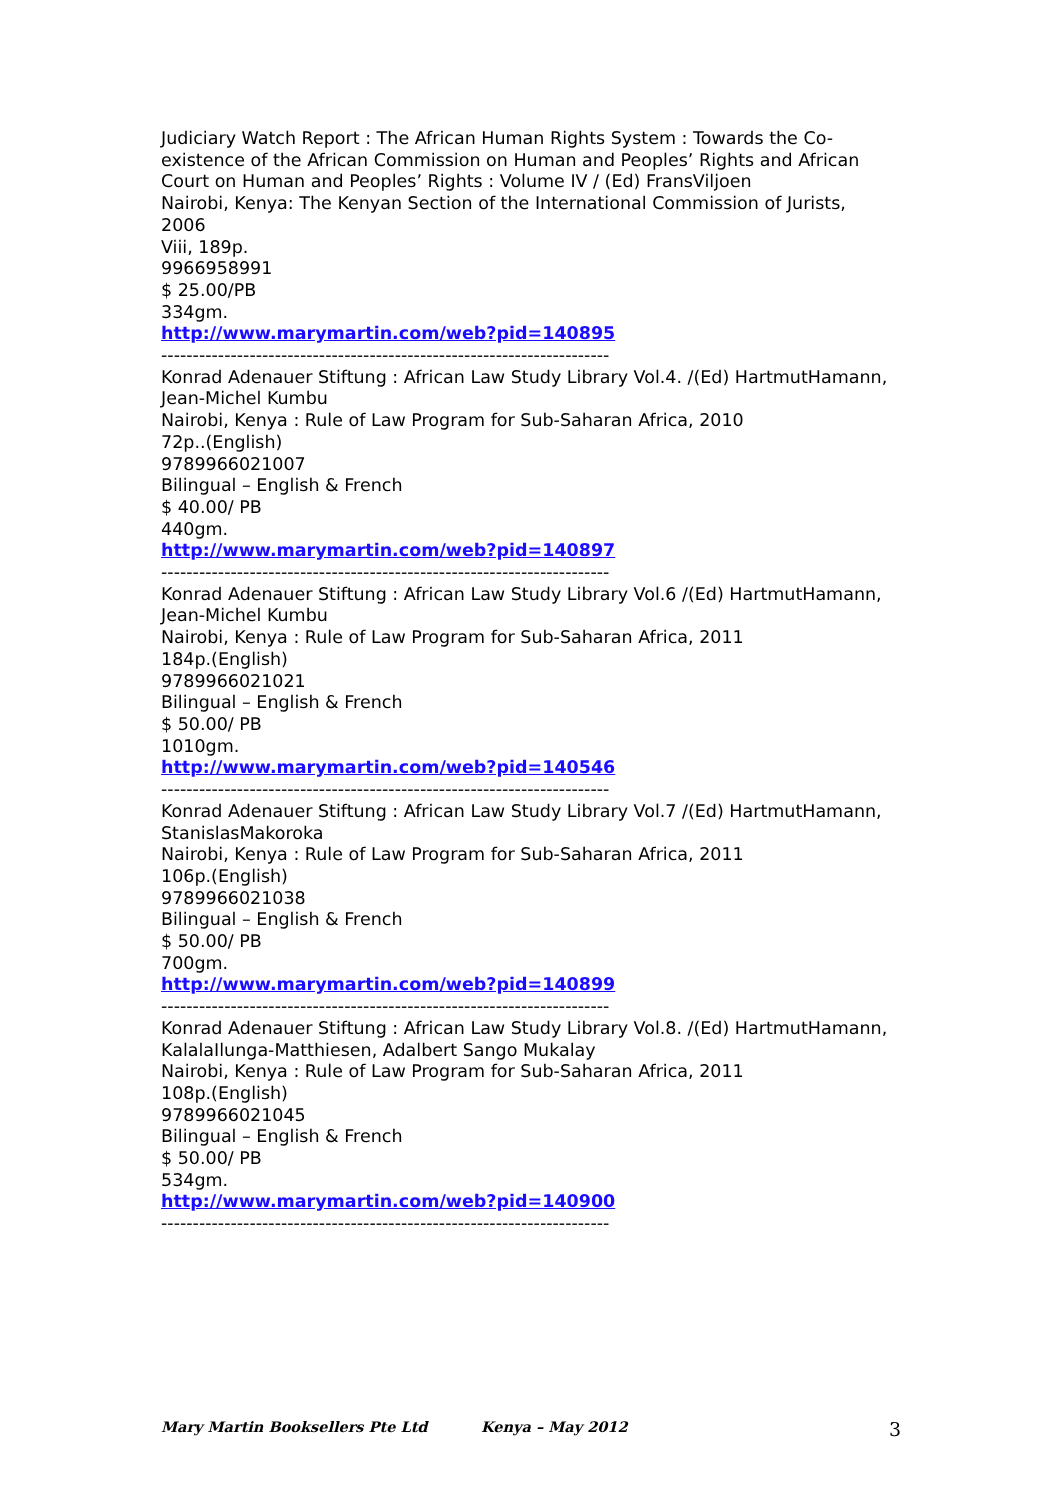Judiciary Watch Report : The African Human Rights System : Towards the Co-existence of the African Commission on Human and Peoples’ Rights and African Court on Human and Peoples’ Rights : Volume IV / (Ed) FransViljoen
Nairobi, Kenya: The Kenyan Section of the International Commission of Jurists, 2006
Viii, 189p.
9966958991
$ 25.00/PB
334gm.
http://www.marymartin.com/web?pid=140895
-----------------------------------------------------------------------
Konrad Adenauer Stiftung : African Law Study Library Vol.4. /(Ed) HartmutHamann, Jean-Michel Kumbu
Nairobi, Kenya : Rule of Law Program for Sub-Saharan Africa, 2010
72p..(English)
9789966021007
Bilingual – English & French
$ 40.00/ PB
440gm.
http://www.marymartin.com/web?pid=140897
-----------------------------------------------------------------------
Konrad Adenauer Stiftung : African Law Study Library Vol.6 /(Ed) HartmutHamann, Jean-Michel Kumbu
Nairobi, Kenya : Rule of Law Program for Sub-Saharan Africa, 2011
184p.(English)
9789966021021
Bilingual – English & French
$ 50.00/ PB
1010gm.
http://www.marymartin.com/web?pid=140546
-----------------------------------------------------------------------
Konrad Adenauer Stiftung : African Law Study Library Vol.7 /(Ed) HartmutHamann, StanislasMakoroka
Nairobi, Kenya : Rule of Law Program for Sub-Saharan Africa, 2011
106p.(English)
9789966021038
Bilingual – English & French
$ 50.00/ PB
700gm.
http://www.marymartin.com/web?pid=140899
-----------------------------------------------------------------------
Konrad Adenauer Stiftung : African Law Study Library Vol.8. /(Ed) HartmutHamann, KalalaIlunga-Matthiesen, Adalbert Sango Mukalay
Nairobi, Kenya : Rule of Law Program for Sub-Saharan Africa, 2011
108p.(English)
9789966021045
Bilingual – English & French
$ 50.00/ PB
534gm.
http://www.marymartin.com/web?pid=140900
-----------------------------------------------------------------------
Mary Martin Booksellers Pte Ltd Kenya – May 2012 3